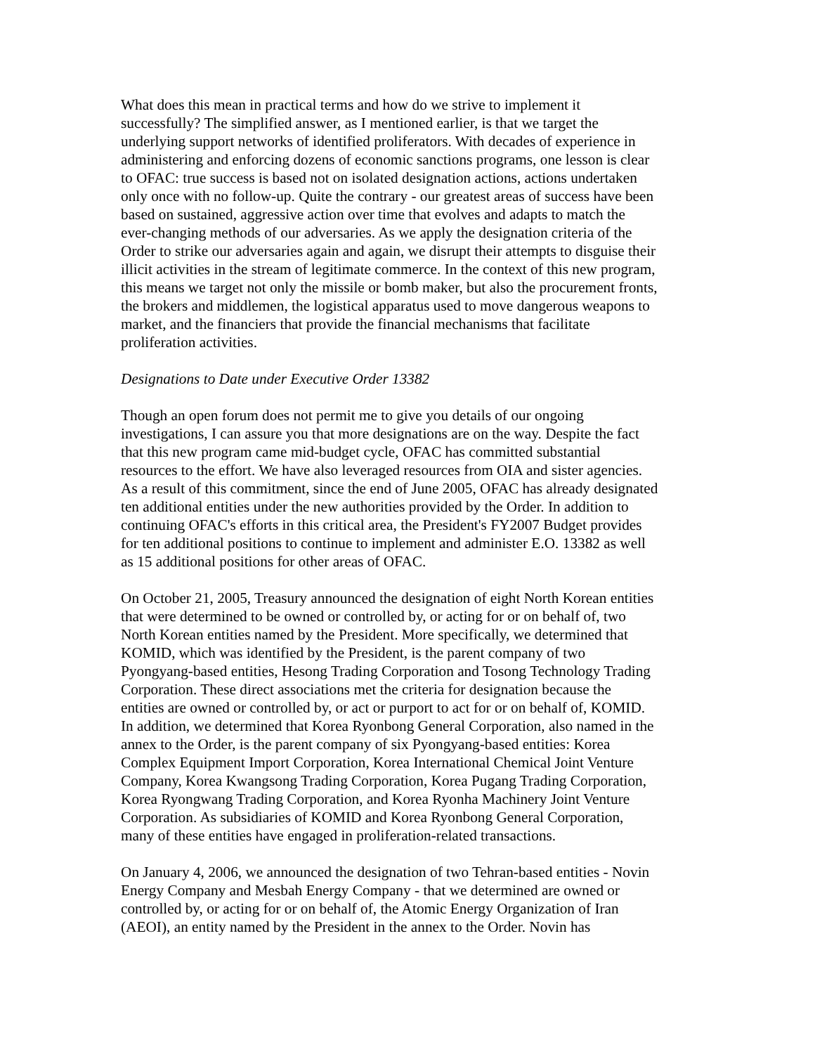What does this mean in practical terms and how do we strive to implement it successfully? The simplified answer, as I mentioned earlier, is that we target the underlying support networks of identified proliferators. With decades of experience in administering and enforcing dozens of economic sanctions programs, one lesson is clear to OFAC: true success is based not on isolated designation actions, actions undertaken only once with no follow-up. Quite the contrary - our greatest areas of success have been based on sustained, aggressive action over time that evolves and adapts to match the ever-changing methods of our adversaries. As we apply the designation criteria of the Order to strike our adversaries again and again, we disrupt their attempts to disguise their illicit activities in the stream of legitimate commerce. In the context of this new program, this means we target not only the missile or bomb maker, but also the procurement fronts, the brokers and middlemen, the logistical apparatus used to move dangerous weapons to market, and the financiers that provide the financial mechanisms that facilitate proliferation activities.
Designations to Date under Executive Order 13382
Though an open forum does not permit me to give you details of our ongoing investigations, I can assure you that more designations are on the way. Despite the fact that this new program came mid-budget cycle, OFAC has committed substantial resources to the effort. We have also leveraged resources from OIA and sister agencies. As a result of this commitment, since the end of June 2005, OFAC has already designated ten additional entities under the new authorities provided by the Order. In addition to continuing OFAC's efforts in this critical area, the President's FY2007 Budget provides for ten additional positions to continue to implement and administer E.O. 13382 as well as 15 additional positions for other areas of OFAC.
On October 21, 2005, Treasury announced the designation of eight North Korean entities that were determined to be owned or controlled by, or acting for or on behalf of, two North Korean entities named by the President. More specifically, we determined that KOMID, which was identified by the President, is the parent company of two Pyongyang-based entities, Hesong Trading Corporation and Tosong Technology Trading Corporation. These direct associations met the criteria for designation because the entities are owned or controlled by, or act or purport to act for or on behalf of, KOMID. In addition, we determined that Korea Ryonbong General Corporation, also named in the annex to the Order, is the parent company of six Pyongyang-based entities: Korea Complex Equipment Import Corporation, Korea International Chemical Joint Venture Company, Korea Kwangsong Trading Corporation, Korea Pugang Trading Corporation, Korea Ryongwang Trading Corporation, and Korea Ryonha Machinery Joint Venture Corporation. As subsidiaries of KOMID and Korea Ryonbong General Corporation, many of these entities have engaged in proliferation-related transactions.
On January 4, 2006, we announced the designation of two Tehran-based entities - Novin Energy Company and Mesbah Energy Company - that we determined are owned or controlled by, or acting for or on behalf of, the Atomic Energy Organization of Iran (AEOI), an entity named by the President in the annex to the Order. Novin has